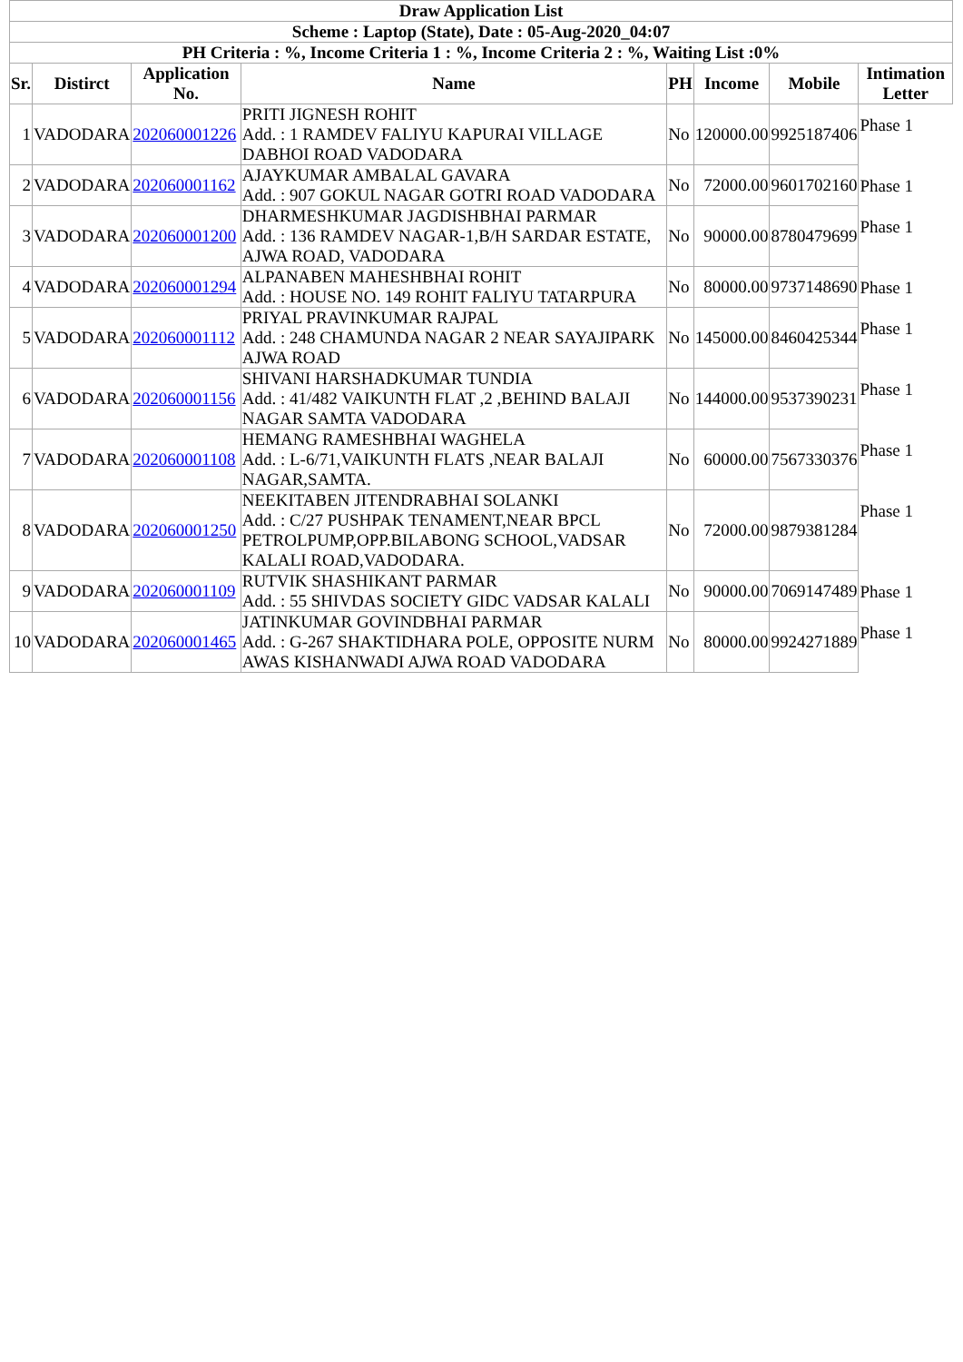| Draw Application List | | | | | | | |
| --- | --- | --- | --- | --- | --- | --- | --- |
| Scheme : Laptop (State), Date : 05-Aug-2020_04:07 | | | | | | | |
| PH Criteria : %, Income Criteria 1 : %, Income Criteria 2 : %, Waiting List :0% | | | | | | | |
| Sr. | Distirct | Application No. | Name | PH | Income | Mobile | Intimation Letter |
| 1 | VADODARA | 202060001226 | PRITI JIGNESH ROHIT Add. : 1 RAMDEV FALIYU KAPURAI VILLAGE DABHOI ROAD VADODARA | No | 120000.00 | 9925187406 | Phase 1 |
| 2 | VADODARA | 202060001162 | AJAYKUMAR AMBALAL GAVARA Add. : 907 GOKUL NAGAR GOTRI ROAD VADODARA | No | 72000.00 | 9601702160 | Phase 1 |
| 3 | VADODARA | 202060001200 | DHARMESHKUMAR JAGDISHBHAI PARMAR Add. : 136 RAMDEV NAGAR-1,B/H SARDAR ESTATE, AJWA ROAD, VADODARA | No | 90000.00 | 8780479699 | Phase 1 |
| 4 | VADODARA | 202060001294 | ALPANABEN MAHESHBHAI ROHIT Add. : HOUSE NO. 149 ROHIT FALIYU TATARPURA | No | 80000.00 | 9737148690 | Phase 1 |
| 5 | VADODARA | 202060001112 | PRIYAL PRAVINKUMAR RAJPAL Add. : 248 CHAMUNDA NAGAR 2 NEAR SAYAJIPARK AJWA ROAD | No | 145000.00 | 8460425344 | Phase 1 |
| 6 | VADODARA | 202060001156 | SHIVANI HARSHADKUMAR TUNDIA Add. : 41/482 VAIKUNTH FLAT ,2 ,BEHIND BALAJI NAGAR SAMTA VADODARA | No | 144000.00 | 9537390231 | Phase 1 |
| 7 | VADODARA | 202060001108 | HEMANG RAMESHBHAI WAGHELA Add. : L-6/71,VAIKUNTH FLATS ,NEAR BALAJI NAGAR,SAMTA. | No | 60000.00 | 7567330376 | Phase 1 |
| 8 | VADODARA | 202060001250 | NEEKITABEN JITENDRABHAI SOLANKI Add. : C/27 PUSHPAK TENAMENT,NEAR BPCL PETROLPUMP,OPP.BILABONG SCHOOL,VADSAR KALALI ROAD,VADODARA. | No | 72000.00 | 9879381284 | Phase 1 |
| 9 | VADODARA | 202060001109 | RUTVIK SHASHIKANT PARMAR Add. : 55 SHIVDAS SOCIETY GIDC VADSAR KALALI | No | 90000.00 | 7069147489 | Phase 1 |
| 10 | VADODARA | 202060001465 | JATINKUMAR GOVINDBHAI PARMAR Add. : G-267 SHAKTIDHARA POLE, OPPOSITE NURM AWAS KISHANWADI AJWA ROAD VADODARA | No | 80000.00 | 9924271889 | Phase 1 |